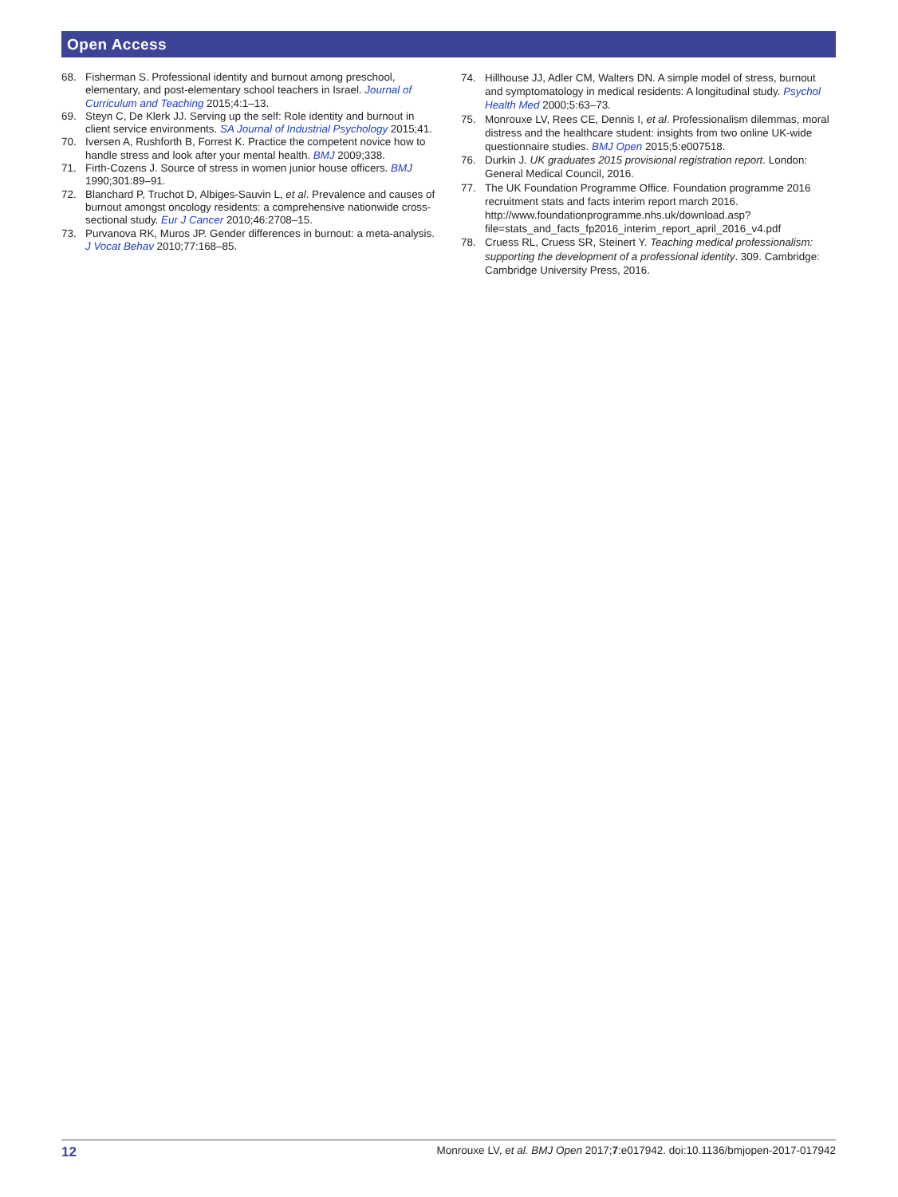Open Access
68. Fisherman S. Professional identity and burnout among preschool, elementary, and post-elementary school teachers in Israel. Journal of Curriculum and Teaching 2015;4:1–13.
69. Steyn C, De Klerk JJ. Serving up the self: Role identity and burnout in client service environments. SA Journal of Industrial Psychology 2015;41.
70. Iversen A, Rushforth B, Forrest K. Practice the competent novice how to handle stress and look after your mental health. BMJ 2009;338.
71. Firth-Cozens J. Source of stress in women junior house officers. BMJ 1990;301:89–91.
72. Blanchard P, Truchot D, Albiges-Sauvin L, et al. Prevalence and causes of burnout amongst oncology residents: a comprehensive nationwide cross-sectional study. Eur J Cancer 2010;46:2708–15.
73. Purvanova RK, Muros JP. Gender differences in burnout: a meta-analysis. J Vocat Behav 2010;77:168–85.
74. Hillhouse JJ, Adler CM, Walters DN. A simple model of stress, burnout and symptomatology in medical residents: A longitudinal study. Psychol Health Med 2000;5:63–73.
75. Monrouxe LV, Rees CE, Dennis I, et al. Professionalism dilemmas, moral distress and the healthcare student: insights from two online UK-wide questionnaire studies. BMJ Open 2015;5:e007518.
76. Durkin J. UK graduates 2015 provisional registration report. London: General Medical Council, 2016.
77. The UK Foundation Programme Office. Foundation programme 2016 recruitment stats and facts interim report march 2016. http://www.foundationprogramme.nhs.uk/download.asp?file=stats_and_facts_fp2016_interim_report_april_2016_v4.pdf
78. Cruess RL, Cruess SR, Steinert Y. Teaching medical professionalism: supporting the development of a professional identity. 309. Cambridge: Cambridge University Press, 2016.
12 Monrouxe LV, et al. BMJ Open 2017;7:e017942. doi:10.1136/bmjopen-2017-017942